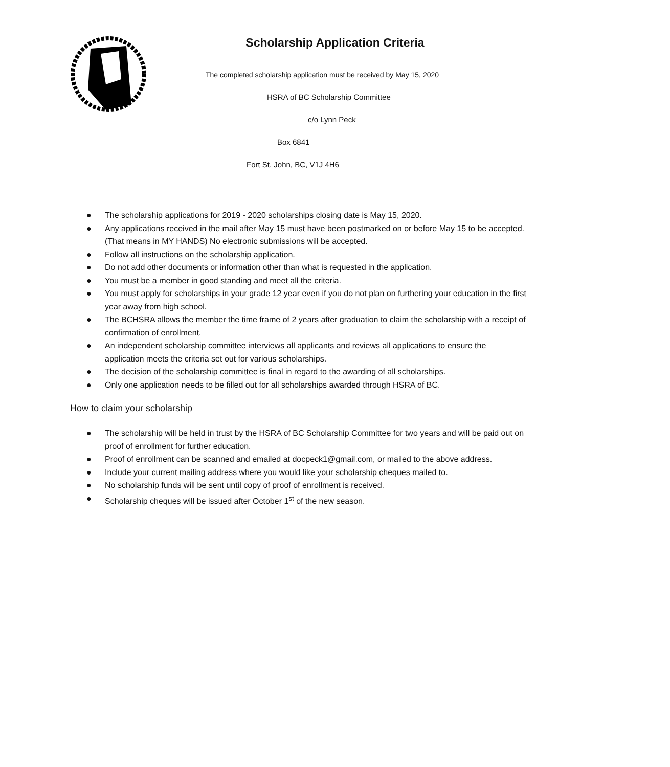Scholarship Application Criteria
The completed scholarship application must be received by May 15, 2020
HSRA of BC Scholarship Committee
c/o Lynn Peck
Box 6841
Fort St. John, BC, V1J 4H6
● The scholarship applications for 2019 - 2020 scholarships closing date is May 15, 2020.
● Any applications received in the mail after May 15 must have been postmarked on or before May 15 to be accepted. (That means in MY HANDS) No electronic submissions will be accepted.
● Follow all instructions on the scholarship application.
● Do not add other documents or information other than what is requested in the application.
● You must be a member in good standing and meet all the criteria.
● You must apply for scholarships in your grade 12 year even if you do not plan on furthering your education in the first year away from high school.
● The BCHSRA allows the member the time frame of 2 years after graduation to claim the scholarship with a receipt of confirmation of enrollment.
● An independent scholarship committee interviews all applicants and reviews all applications to ensure the application meets the criteria set out for various scholarships.
● The decision of the scholarship committee is final in regard to the awarding of all scholarships.
● Only one application needs to be filled out for all scholarships awarded through HSRA of BC.
How to claim your scholarship
● The scholarship will be held in trust by the HSRA of BC Scholarship Committee for two years and will be paid out on proof of enrollment for further education.
● Proof of enrollment can be scanned and emailed at docpeck1@gmail.com, or mailed to the above address.
● Include your current mailing address where you would like your scholarship cheques mailed to.
● No scholarship funds will be sent until copy of proof of enrollment is received.
● Scholarship cheques will be issued after October 1<sup>st</sup> of the new season.